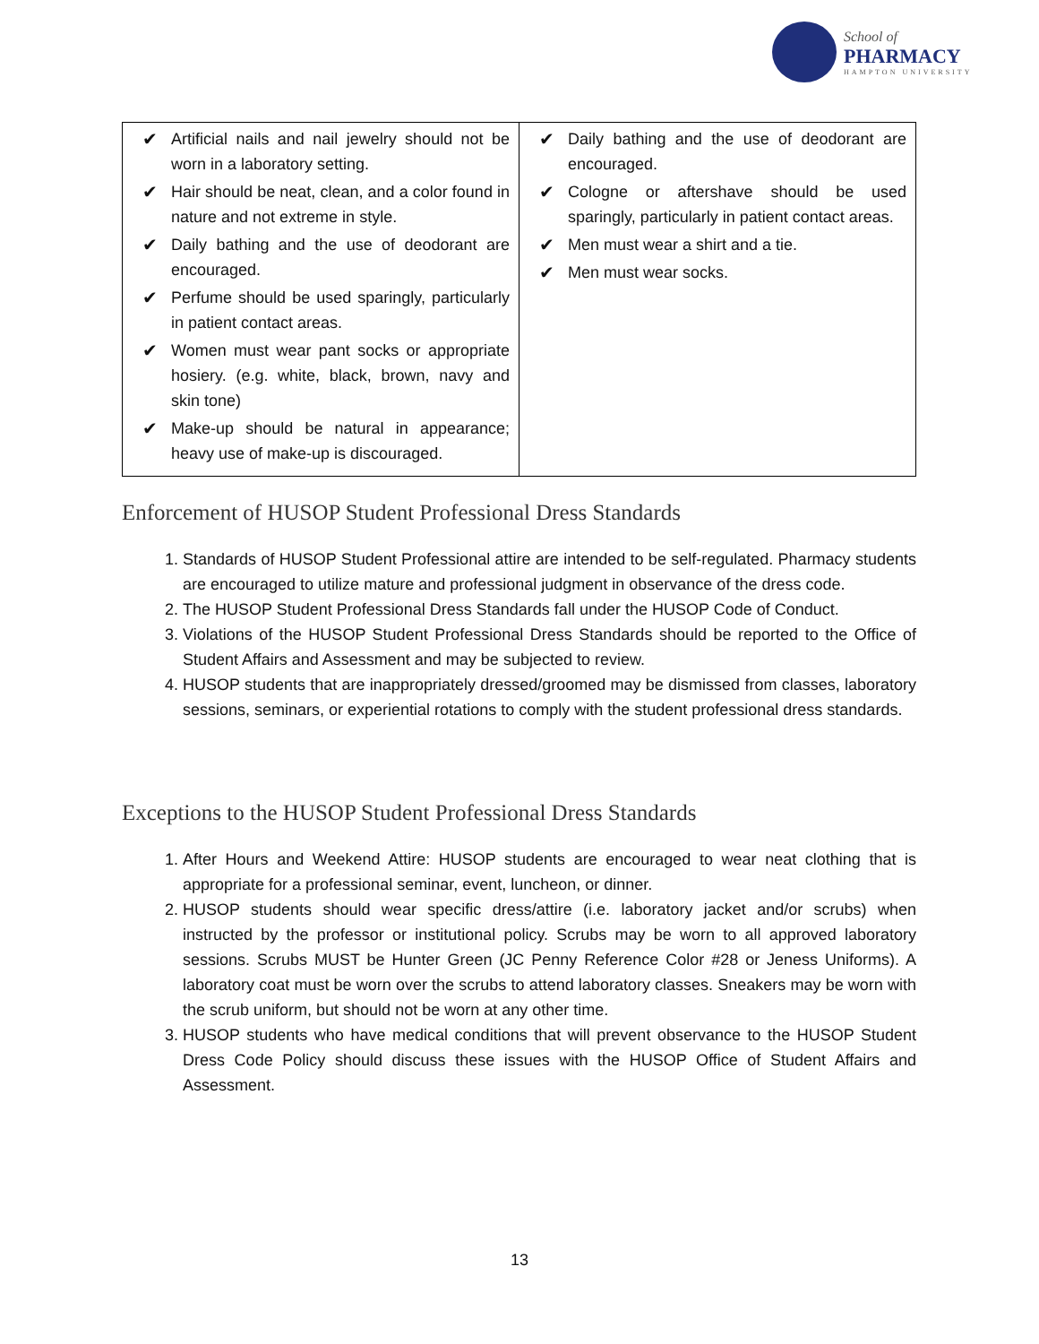School of
PHARMACY
HAMPTON UNIVERSITY
| ✔ Artificial nails and nail jewelry should not be worn in a laboratory setting. ✔ Hair should be neat, clean, and a color found in nature and not extreme in style. ✔ Daily bathing and the use of deodorant are encouraged. ✔ Perfume should be used sparingly, particularly in patient contact areas. ✔ Women must wear pant socks or appropriate hosiery. (e.g. white, black, brown, navy and skin tone) ✔ Make-up should be natural in appearance; heavy use of make-up is discouraged. | ✔ Daily bathing and the use of deodorant are encouraged. ✔ Cologne or aftershave should be used sparingly, particularly in patient contact areas. ✔ Men must wear a shirt and a tie. ✔ Men must wear socks. |
Enforcement of HUSOP Student Professional Dress Standards
1. Standards of HUSOP Student Professional attire are intended to be self-regulated. Pharmacy students are encouraged to utilize mature and professional judgment in observance of the dress code.
2. The HUSOP Student Professional Dress Standards fall under the HUSOP Code of Conduct.
3. Violations of the HUSOP Student Professional Dress Standards should be reported to the Office of Student Affairs and Assessment and may be subjected to review.
4. HUSOP students that are inappropriately dressed/groomed may be dismissed from classes, laboratory sessions, seminars, or experiential rotations to comply with the student professional dress standards.
Exceptions to the HUSOP Student Professional Dress Standards
1. After Hours and Weekend Attire: HUSOP students are encouraged to wear neat clothing that is appropriate for a professional seminar, event, luncheon, or dinner.
2. HUSOP students should wear specific dress/attire (i.e. laboratory jacket and/or scrubs) when instructed by the professor or institutional policy. Scrubs may be worn to all approved laboratory sessions. Scrubs MUST be Hunter Green (JC Penny Reference Color #28 or Jeness Uniforms). A laboratory coat must be worn over the scrubs to attend laboratory classes. Sneakers may be worn with the scrub uniform, but should not be worn at any other time.
3. HUSOP students who have medical conditions that will prevent observance to the HUSOP Student Dress Code Policy should discuss these issues with the HUSOP Office of Student Affairs and Assessment.
13